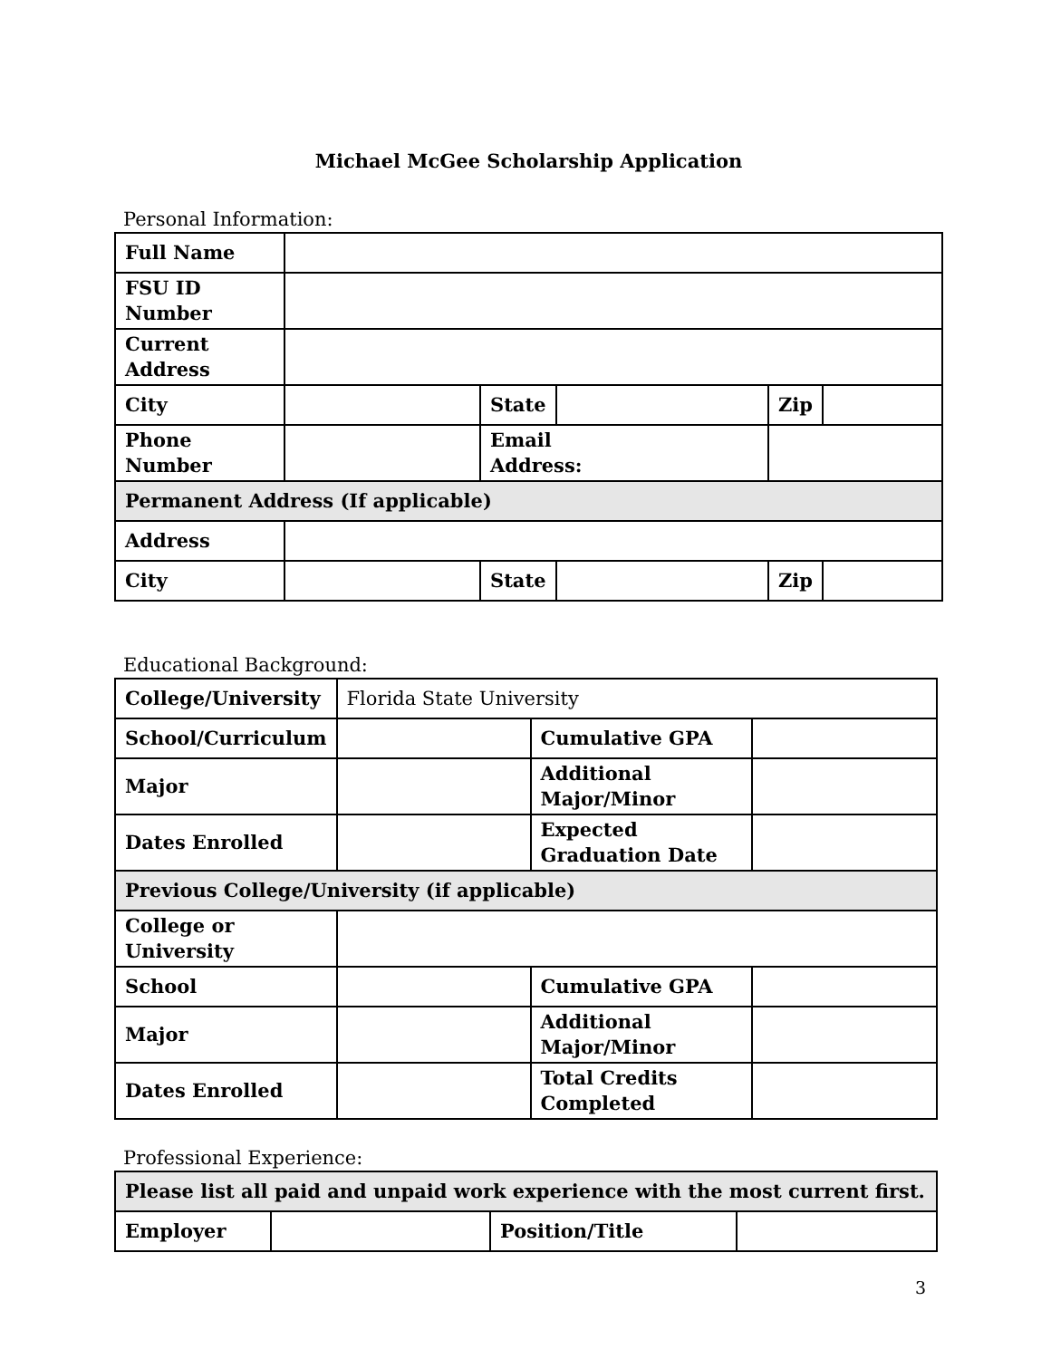Michael McGee Scholarship Application
Personal Information:
| Full Name | | | | | |
| FSU ID Number | | | | | |
| Current Address | | | | | |
| City | | State | | Zip | |
| Phone Number | | Email Address: | | | |
| Permanent Address (If applicable) | | | | | |
| Address | | | | | |
| City | | State | | Zip | |
Educational Background:
| College/University | Florida State University | | |
| School/Curriculum | | Cumulative GPA | |
| Major | | Additional Major/Minor | |
| Dates Enrolled | | Expected Graduation Date | |
| Previous College/University (if applicable) | | | |
| College or University | | | |
| School | | Cumulative GPA | |
| Major | | Additional Major/Minor | |
| Dates Enrolled | | Total Credits Completed | |
Professional Experience:
| Please list all paid and unpaid work experience with the most current first. | | | |
| Employer | | Position/Title | |
3